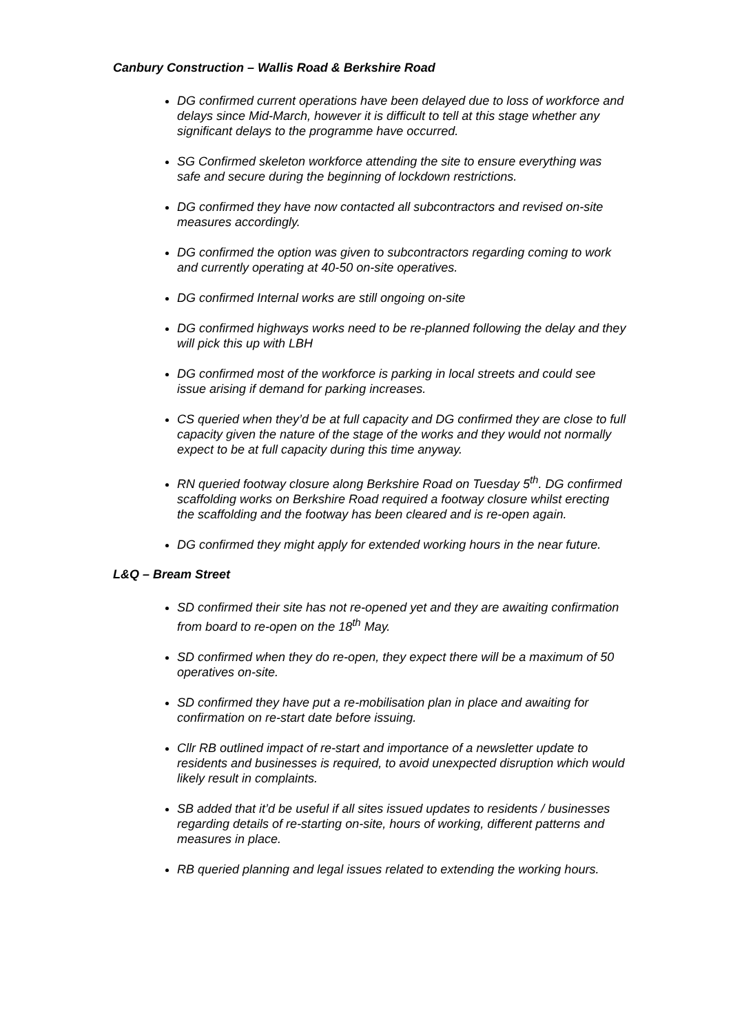Canbury Construction – Wallis Road & Berkshire Road
DG confirmed current operations have been delayed due to loss of workforce and delays since Mid-March, however it is difficult to tell at this stage whether any significant delays to the programme have occurred.
SG Confirmed skeleton workforce attending the site to ensure everything was safe and secure during the beginning of lockdown restrictions.
DG confirmed they have now contacted all subcontractors and revised on-site measures accordingly.
DG confirmed the option was given to subcontractors regarding coming to work and currently operating at 40-50 on-site operatives.
DG confirmed Internal works are still ongoing on-site
DG confirmed highways works need to be re-planned following the delay and they will pick this up with LBH
DG confirmed most of the workforce is parking in local streets and could see issue arising if demand for parking increases.
CS queried when they’d be at full capacity and DG confirmed they are close to full capacity given the nature of the stage of the works and they would not normally expect to be at full capacity during this time anyway.
RN queried footway closure along Berkshire Road on Tuesday 5<sup>th</sup>. DG confirmed scaffolding works on Berkshire Road required a footway closure whilst erecting the scaffolding and the footway has been cleared and is re-open again.
DG confirmed they might apply for extended working hours in the near future.
L&Q – Bream Street
SD confirmed their site has not re-opened yet and they are awaiting confirmation from board to re-open on the 18<sup>th</sup> May.
SD confirmed when they do re-open, they expect there will be a maximum of 50 operatives on-site.
SD confirmed they have put a re-mobilisation plan in place and awaiting for confirmation on re-start date before issuing.
Cllr RB outlined impact of re-start and importance of a newsletter update to residents and businesses is required, to avoid unexpected disruption which would likely result in complaints.
SB added that it’d be useful if all sites issued updates to residents / businesses regarding details of re-starting on-site, hours of working, different patterns and measures in place.
RB queried planning and legal issues related to extending the working hours.